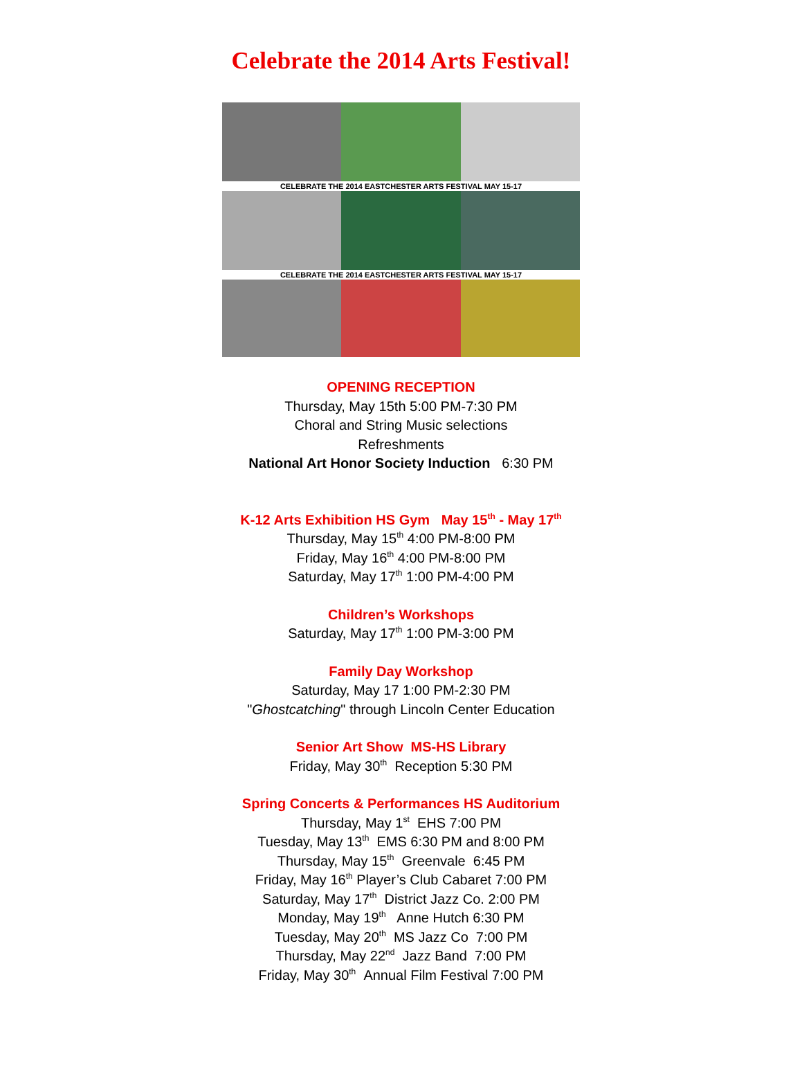Celebrate the 2014 Arts Festival!
CELEBRATE THE 2014 EASTCHESTER ARTS FESTIVAL MAY 15-17
CELEBRATE THE 2014 EASTCHESTER ARTS FESTIVAL MAY 15-17
OPENING RECEPTION
Thursday, May 15th 5:00 PM-7:30 PM
Choral and String Music selections
Refreshments
National Art Honor Society Induction 6:30 PM
K-12 Arts Exhibition HS Gym May 15<sup>th</sup> - May 17<sup>th</sup>
Thursday, May 15<sup>th</sup> 4:00 PM-8:00 PM
Friday, May 16<sup>th</sup> 4:00 PM-8:00 PM
Saturday, May 17<sup>th</sup> 1:00 PM-4:00 PM
Children’s Workshops
Saturday, May 17<sup>th</sup> 1:00 PM-3:00 PM
Family Day Workshop
Saturday, May 17 1:00 PM-2:30 PM
"Ghostcatching" through Lincoln Center Education
Senior Art Show MS-HS Library
Friday, May 30<sup>th</sup> Reception 5:30 PM
Spring Concerts & Performances HS Auditorium
Thursday, May 1<sup>st</sup> EHS 7:00 PM
Tuesday, May 13<sup>th</sup> EMS 6:30 PM and 8:00 PM
Thursday, May 15<sup>th</sup> Greenvale 6:45 PM
Friday, May 16<sup>th</sup> Player’s Club Cabaret 7:00 PM
Saturday, May 17<sup>th</sup> District Jazz Co. 2:00 PM
Monday, May 19<sup>th</sup> Anne Hutch 6:30 PM
Tuesday, May 20<sup>th</sup> MS Jazz Co 7:00 PM
Thursday, May 22<sup>nd</sup> Jazz Band 7:00 PM
Friday, May 30<sup>th</sup> Annual Film Festival 7:00 PM